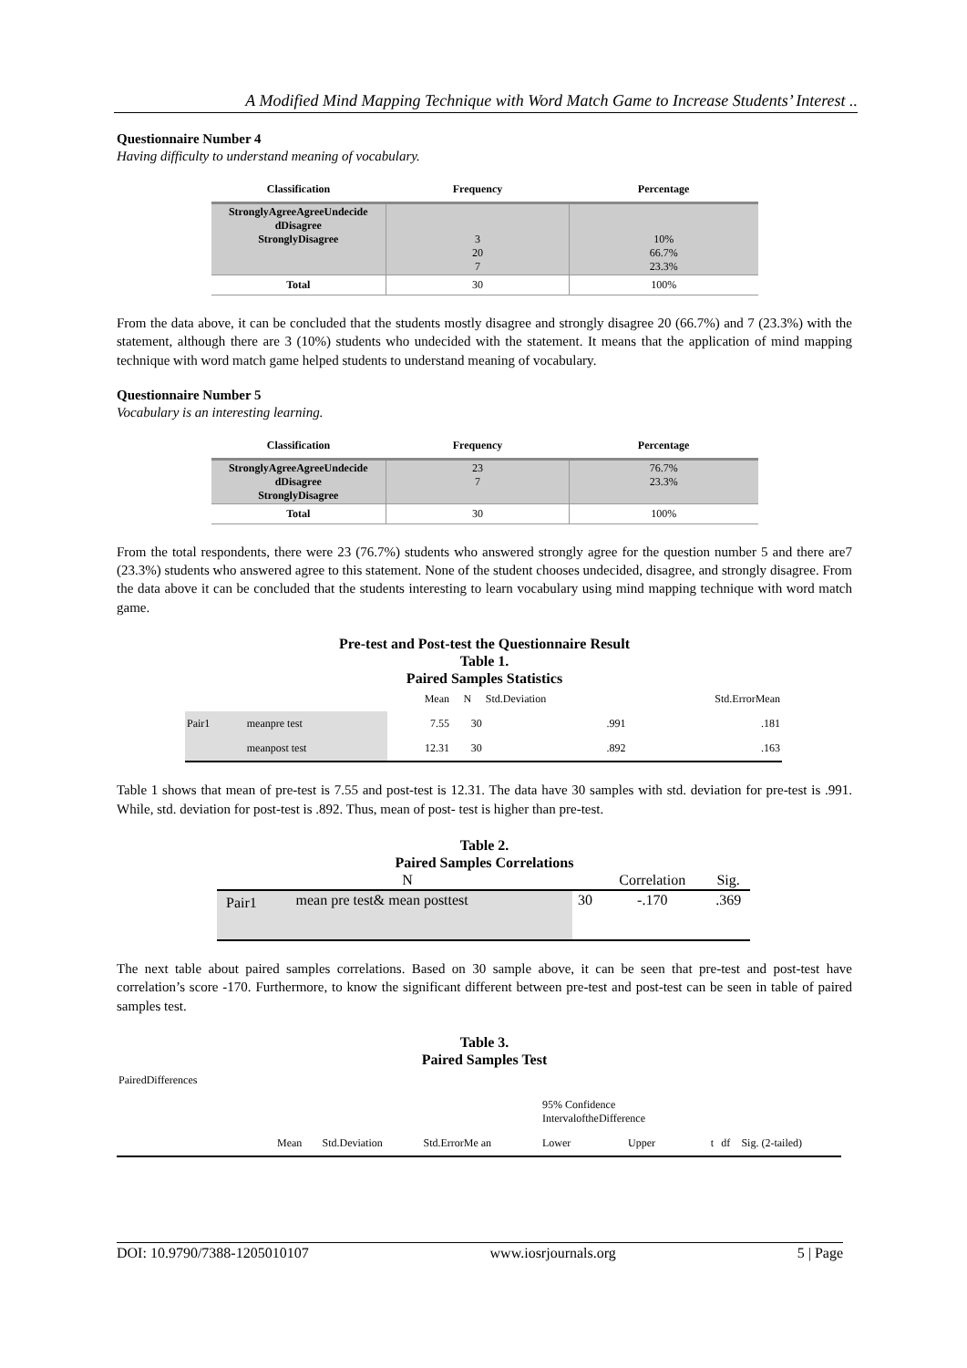A Modified Mind Mapping Technique with Word Match Game to Increase Students’ Interest ..
Questionnaire Number 4
Having difficulty to understand meaning of vocabulary.
| Classification | Frequency | Percentage |
| --- | --- | --- |
| StronglyAgreeAgreeUndecide dDisagree StronglyDisagree | 3 20 7 | 10% 66.7% 23.3% |
| Total | 30 | 100% |
From the data above, it can be concluded that the students mostly disagree and strongly disagree 20 (66.7%) and 7 (23.3%) with the statement, although there are 3 (10%) students who undecided with the statement. It means that the application of mind mapping technique with word match game helped students to understand meaning of vocabulary.
Questionnaire Number 5
Vocabulary is an interesting learning.
| Classification | Frequency | Percentage |
| --- | --- | --- |
| StronglyAgreeAgreeUndecide dDisagree StronglyDisagree | 23 7 | 76.7% 23.3% |
| Total | 30 | 100% |
From the total respondents, there were 23 (76.7%) students who answered strongly agree for the question number 5 and there are7 (23.3%) students who answered agree to this statement. None of the student chooses undecided, disagree, and strongly disagree. From the data above it can be concluded that the students interesting to learn vocabulary using mind mapping technique with word match game.
Pre-test and Post-test the Questionnaire Result
Table 1.
Paired Samples Statistics
| | | Mean | N | Std.Deviation | Std.ErrorMean |
| Pair1 | meanpre test | 7.55 | 30 | .991 | .181 |
| | meanpost test | 12.31 | 30 | .892 | .163 |
Table 1 shows that mean of pre-test is 7.55 and post-test is 12.31. The data have 30 samples with std. deviation for pre-test is .991. While, std. deviation for post-test is .892. Thus, mean of post- test is higher than pre-test.
Table 2.
Paired Samples Correlations
| N | | | Correlation | Sig. |
| Pair1 | mean pre test& mean posttest | 30 | -.170 | .369 |
The next table about paired samples correlations. Based on 30 sample above, it can be seen that pre-test and post-test have correlation’s score -170. Furthermore, to know the significant different between pre-test and post-test can be seen in table of paired samples test.
Table 3.
Paired Samples Test
| PairedDifferences | | | | | | | | | |
| | | | | | 95% Confidence IntervaloftheDifference | | | | |
| | Mean | Std.Deviation | Std.ErrorMe an | | Lower | Upper | t | df | Sig. (2-tailed) |
DOI: 10.9790/7388-1205010107 www.iosrjournals.org 5 | Page